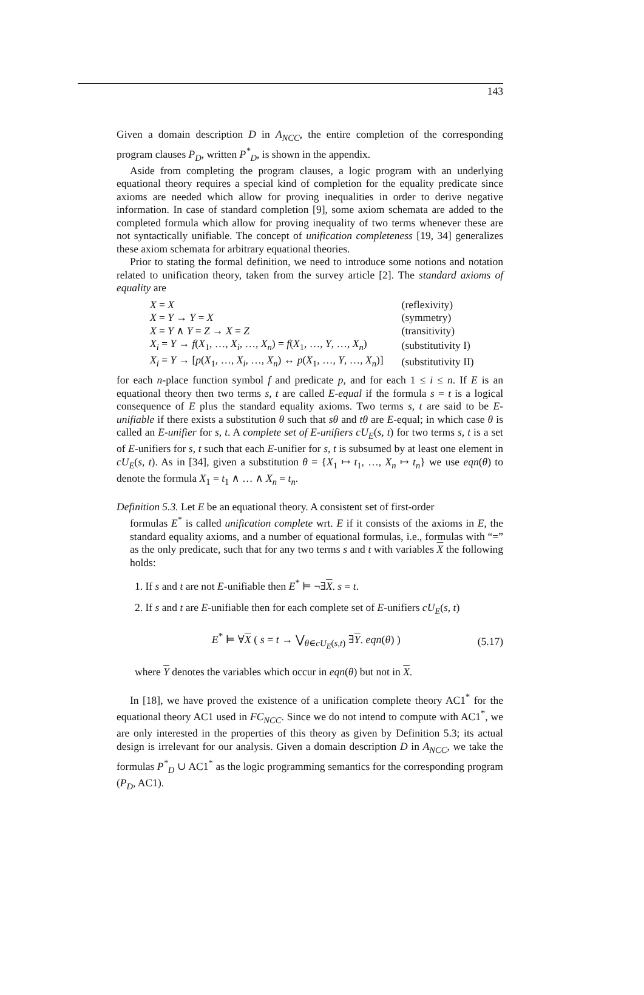143
Given a domain description D in A<sub>NCC</sub>, the entire completion of the corresponding program clauses P<sub>D</sub>, written P<sup>*</sup><sub>D</sub>, is shown in the appendix.
Aside from completing the program clauses, a logic program with an underlying equational theory requires a special kind of completion for the equality predicate since axioms are needed which allow for proving inequalities in order to derive negative information. In case of standard completion [9], some axiom schemata are added to the completed formula which allow for proving inequality of two terms whenever these are not syntactically unifiable. The concept of unification completeness [19, 34] generalizes these axiom schemata for arbitrary equational theories.
Prior to stating the formal definition, we need to introduce some notions and notation related to unification theory, taken from the survey article [2]. The standard axioms of equality are
| X = X | (reflexivity) |
| X = Y → Y = X | (symmetry) |
| X = Y ∧ Y = Z → X = Z | (transitivity) |
| X<sub>i</sub> = Y → f ( X<sub>1</sub>, …, X<sub>i</sub> , …, X<sub>n</sub> ) = f ( X<sub>1</sub>, …, Y , …, X<sub>n</sub> ) | (substitutivity I) |
| X<sub>i</sub> = Y → [ p ( X<sub>1</sub>, …, X<sub>i</sub> , …, X<sub>n</sub> ) ↔ p ( X<sub>1</sub>, …, Y , …, X<sub>n</sub> )] | (substitutivity II) |
for each n-place function symbol f and predicate p, and for each 1 ≤ i ≤ n. If E is an equational theory then two terms s, t are called E-equal if the formula s = t is a logical consequence of E plus the standard equality axioms. Two terms s, t are said to be E-unifiable if there exists a substitution θ such that sθ and tθ are E-equal; in which case θ is called an E-unifier for s, t. A complete set of E-unifiers cU<sub>E</sub>(s, t) for two terms s, t is a set of E-unifiers for s, t such that each E-unifier for s, t is subsumed by at least one element in cU<sub>E</sub>(s, t). As in [34], given a substitution θ = {X<sub>1</sub> ↦ t<sub>1</sub>, …, X<sub>n</sub> ↦ t<sub>n</sub>} we use eqn(θ) to denote the formula X<sub>1</sub> = t<sub>1</sub> ∧ … ∧ X<sub>n</sub> = t<sub>n</sub>.
Definition 5.3. Let E be an equational theory. A consistent set of first-order
formulas E<sup>*</sup> is called unification complete wrt. E if it consists of the axioms in E, the standard equality axioms, and a number of equational formulas, i.e., formulas with “=” as the only predicate, such that for any two terms s and t with variables X the following holds:
1. If s and t are not E-unifiable then E<sup>*</sup> ⊨ ¬∃X. s = t.
2. If s and t are E-unifiable then for each complete set of E-unifiers cU<sub>E</sub>(s, t)
E<sup>*</sup> ⊨ ∀X ( s = t → ⋁<sub>θ∈cU<sub>E</sub>(s,t)</sub> ∃Y. eqn(θ) )
(5.17)
where Y denotes the variables which occur in eqn(θ) but not in X.
In [18], we have proved the existence of a unification complete theory AC1<sup>*</sup> for the equational theory AC1 used in FC<sub>NCC</sub>. Since we do not intend to compute with AC1<sup>*</sup>, we are only interested in the properties of this theory as given by Definition 5.3; its actual design is irrelevant for our analysis. Given a domain description D in A<sub>NCC</sub>, we take the formulas P<sup>*</sup><sub>D</sub> ∪ AC1<sup>*</sup> as the logic programming semantics for the corresponding program (P<sub>D</sub>, AC1).